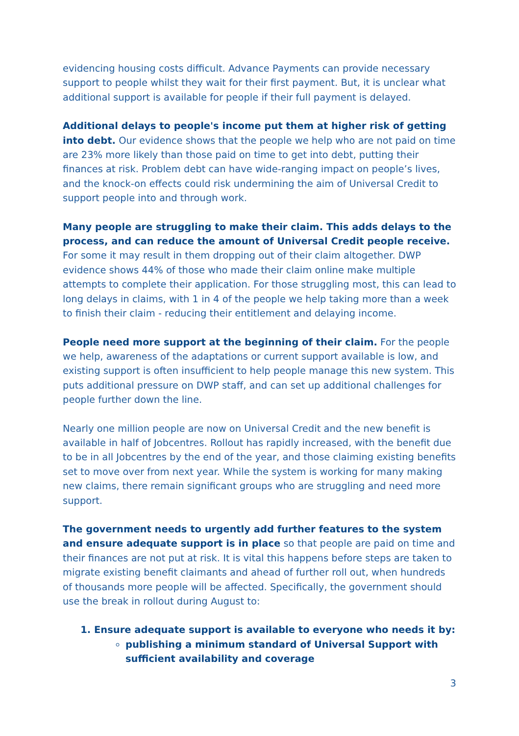evidencing housing costs difficult. Advance Payments can provide necessary support to people whilst they wait for their first payment. But, it is unclear what additional support is available for people if their full payment is delayed.
Additional delays to people's income put them at higher risk of getting into debt. Our evidence shows that the people we help who are not paid on time are 23% more likely than those paid on time to get into debt, putting their finances at risk. Problem debt can have wide-ranging impact on people’s lives, and the knock-on effects could risk undermining the aim of Universal Credit to support people into and through work.
Many people are struggling to make their claim. This adds delays to the process, and can reduce the amount of Universal Credit people receive. For some it may result in them dropping out of their claim altogether. DWP evidence shows 44% of those who made their claim online make multiple attempts to complete their application. For those struggling most, this can lead to long delays in claims, with 1 in 4 of the people we help taking more than a week to finish their claim - reducing their entitlement and delaying income.
People need more support at the beginning of their claim. For the people we help, awareness of the adaptations or current support available is low, and existing support is often insufficient to help people manage this new system. This puts additional pressure on DWP staff, and can set up additional challenges for people further down the line.
Nearly one million people are now on Universal Credit and the new benefit is available in half of Jobcentres. Rollout has rapidly increased, with the benefit due to be in all Jobcentres by the end of the year, and those claiming existing benefits set to move over from next year. While the system is working for many making new claims, there remain significant groups who are struggling and need more support.
The government needs to urgently add further features to the system and ensure adequate support is in place so that people are paid on time and their finances are not put at risk. It is vital this happens before steps are taken to migrate existing benefit claimants and ahead of further roll out, when hundreds of thousands more people will be affected. Specifically, the government should use the break in rollout during August to:
1. Ensure adequate support is available to everyone who needs it by:
publishing a minimum standard of Universal Support with sufficient availability and coverage
3